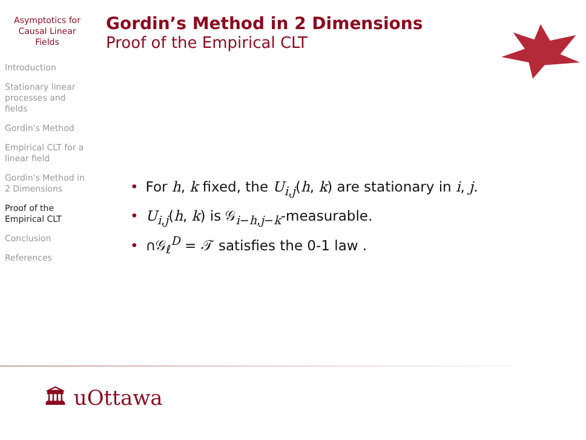Asymptotics for Causal Linear Fields
Introduction
Stationary linear processes and fields
Gordin's Method
Empirical CLT for a linear field
Gordin's Method in 2 Dimensions
Proof of the Empirical CLT
Conclusion
References
Gordin’s Method in 2 Dimensions
Proof of the Empirical CLT
• For h, k fixed, the U<sub>i,j</sub>(h, k) are stationary in i, j.
• U<sub>i,j</sub>(h, k) is 𝒢<sub>i−h,j−k</sub>-measurable.
• ∩𝒢<sub>ℓ</sub><sup>D</sup> = 𝒯 satisfies the 0-1 law .
🏛 uOttawa